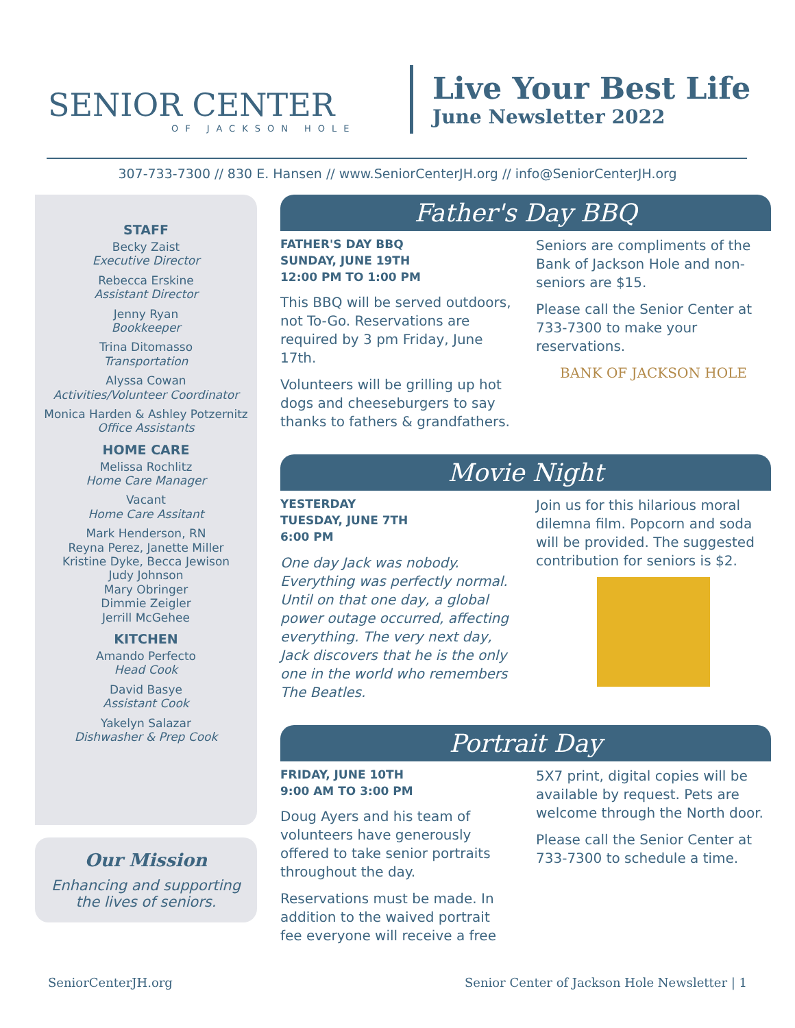SENIOR CENTER
OF JACKSON HOLE
Live Your Best Life
June Newsletter 2022
307-733-7300 // 830 E. Hansen // www.SeniorCenterJH.org // info@SeniorCenterJH.org
STAFF
Becky Zaist
Executive Director
Rebecca Erskine
Assistant Director
Jenny Ryan
Bookkeeper
Trina Ditomasso
Transportation
Alyssa Cowan
Activities/Volunteer Coordinator
Monica Harden & Ashley Potzernitz
Office Assistants
HOME CARE
Melissa Rochlitz
Home Care Manager
Vacant
Home Care Assitant
Mark Henderson, RN
Reyna Perez, Janette Miller
Kristine Dyke, Becca Jewison
Judy Johnson
Mary Obringer
Dimmie Zeigler
Jerrill McGehee
KITCHEN
Amando Perfecto
Head Cook
David Basye
Assistant Cook
Yakelyn Salazar
Dishwasher & Prep Cook
Our Mission
Enhancing and supporting the lives of seniors.
Father's Day BBQ
FATHER'S DAY BBQ
SUNDAY, JUNE 19TH
12:00 PM TO 1:00 PM
This BBQ will be served outdoors, not To-Go. Reservations are required by 3 pm Friday, June 17th.
Volunteers will be grilling up hot dogs and cheeseburgers to say thanks to fathers & grandfathers.
Seniors are compliments of the Bank of Jackson Hole and non-seniors are $15.
Please call the Senior Center at 733-7300 to make your reservations.
BANK OF JACKSON HOLE
Movie Night
YESTERDAY
TUESDAY, JUNE 7TH
6:00 PM
One day Jack was nobody. Everything was perfectly normal. Until on that one day, a global power outage occurred, affecting everything. The very next day, Jack discovers that he is the only one in the world who remembers The Beatles.
Join us for this hilarious moral dilemna film. Popcorn and soda will be provided. The suggested contribution for seniors is $2.
Portrait Day
FRIDAY, JUNE 10TH
9:00 AM TO 3:00 PM
Doug Ayers and his team of volunteers have generously offered to take senior portraits throughout the day.
Reservations must be made. In addition to the waived portrait fee everyone will receive a free
5X7 print, digital copies will be available by request. Pets are welcome through the North door.
Please call the Senior Center at 733-7300 to schedule a time.
SeniorCenterJH.org Senior Center of Jackson Hole Newsletter | 1